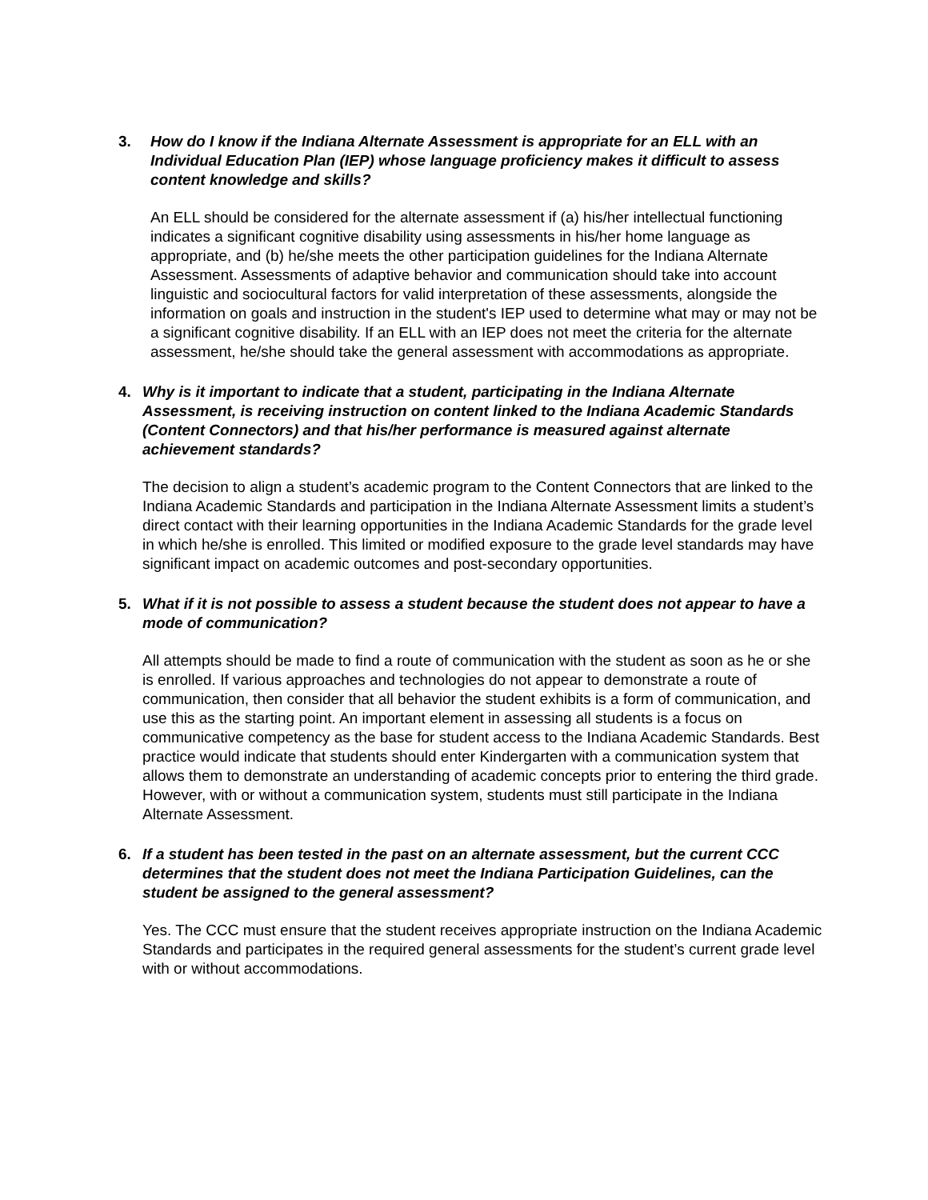3. How do I know if the Indiana Alternate Assessment is appropriate for an ELL with an Individual Education Plan (IEP) whose language proficiency makes it difficult to assess content knowledge and skills?
An ELL should be considered for the alternate assessment if (a) his/her intellectual functioning indicates a significant cognitive disability using assessments in his/her home language as appropriate, and (b) he/she meets the other participation guidelines for the Indiana Alternate Assessment. Assessments of adaptive behavior and communication should take into account linguistic and sociocultural factors for valid interpretation of these assessments, alongside the information on goals and instruction in the student's IEP used to determine what may or may not be a significant cognitive disability. If an ELL with an IEP does not meet the criteria for the alternate assessment, he/she should take the general assessment with accommodations as appropriate.
4. Why is it important to indicate that a student, participating in the Indiana Alternate Assessment, is receiving instruction on content linked to the Indiana Academic Standards (Content Connectors) and that his/her performance is measured against alternate achievement standards?
The decision to align a student’s academic program to the Content Connectors that are linked to the Indiana Academic Standards and participation in the Indiana Alternate Assessment limits a student’s direct contact with their learning opportunities in the Indiana Academic Standards for the grade level in which he/she is enrolled. This limited or modified exposure to the grade level standards may have significant impact on academic outcomes and post-secondary opportunities.
5. What if it is not possible to assess a student because the student does not appear to have a mode of communication?
All attempts should be made to find a route of communication with the student as soon as he or she is enrolled. If various approaches and technologies do not appear to demonstrate a route of communication, then consider that all behavior the student exhibits is a form of communication, and use this as the starting point. An important element in assessing all students is a focus on communicative competency as the base for student access to the Indiana Academic Standards. Best practice would indicate that students should enter Kindergarten with a communication system that allows them to demonstrate an understanding of academic concepts prior to entering the third grade. However, with or without a communication system, students must still participate in the Indiana Alternate Assessment.
6. If a student has been tested in the past on an alternate assessment, but the current CCC determines that the student does not meet the Indiana Participation Guidelines, can the student be assigned to the general assessment?
Yes. The CCC must ensure that the student receives appropriate instruction on the Indiana Academic Standards and participates in the required general assessments for the student’s current grade level with or without accommodations.